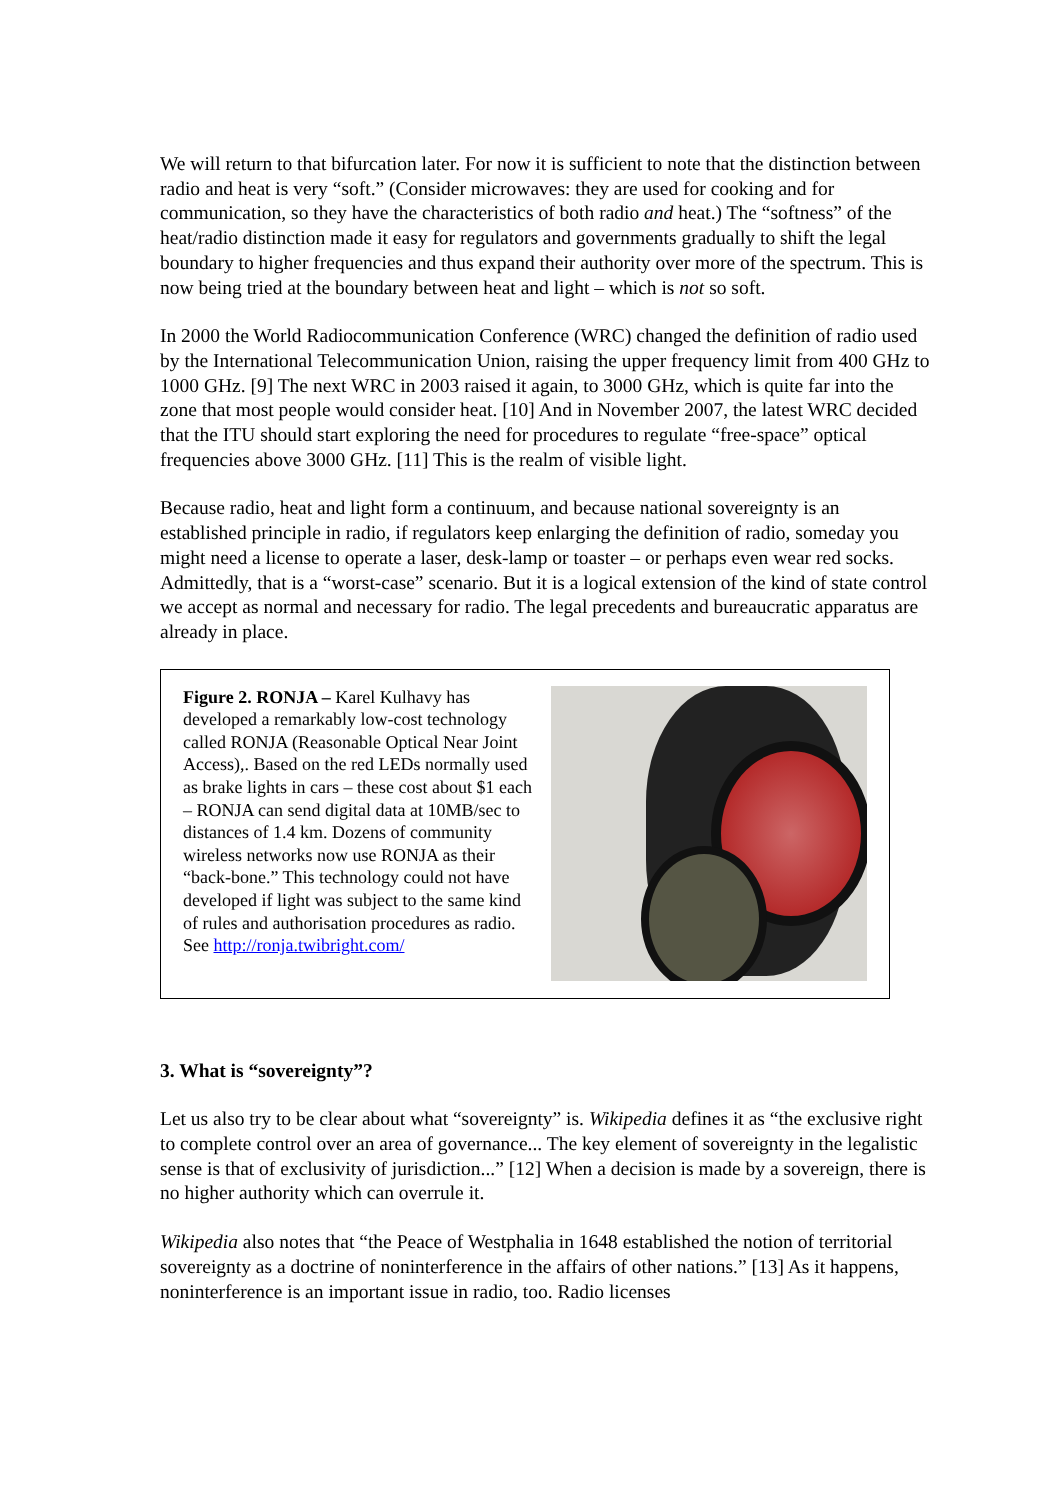We will return to that bifurcation later. For now it is sufficient to note that the distinction between radio and heat is very “soft.” (Consider microwaves: they are used for cooking and for communication, so they have the characteristics of both radio and heat.) The “softness” of the heat/radio distinction made it easy for regulators and governments gradually to shift the legal boundary to higher frequencies and thus expand their authority over more of the spectrum. This is now being tried at the boundary between heat and light – which is not so soft.
In 2000 the World Radiocommunication Conference (WRC) changed the definition of radio used by the International Telecommunication Union, raising the upper frequency limit from 400 GHz to 1000 GHz. [9] The next WRC in 2003 raised it again, to 3000 GHz, which is quite far into the zone that most people would consider heat. [10] And in November 2007, the latest WRC decided that the ITU should start exploring the need for procedures to regulate “free-space” optical frequencies above 3000 GHz. [11] This is the realm of visible light.
Because radio, heat and light form a continuum, and because national sovereignty is an established principle in radio, if regulators keep enlarging the definition of radio, someday you might need a license to operate a laser, desk-lamp or toaster – or perhaps even wear red socks. Admittedly, that is a “worst-case” scenario. But it is a logical extension of the kind of state control we accept as normal and necessary for radio. The legal precedents and bureaucratic apparatus are already in place.
Figure 2. RONJA – Karel Kulhavy has developed a remarkably low-cost technology called RONJA (Reasonable Optical Near Joint Access),. Based on the red LEDs normally used as brake lights in cars – these cost about $1 each – RONJA can send digital data at 10MB/sec to distances of 1.4 km. Dozens of community wireless networks now use RONJA as their “back-bone.” This technology could not have developed if light was subject to the same kind of rules and authorisation procedures as radio. See http://ronja.twibright.com/
3. What is “sovereignty”?
Let us also try to be clear about what “sovereignty” is. Wikipedia defines it as “the exclusive right to complete control over an area of governance... The key element of sovereignty in the legalistic sense is that of exclusivity of jurisdiction...” [12] When a decision is made by a sovereign, there is no higher authority which can overrule it.
Wikipedia also notes that “the Peace of Westphalia in 1648 established the notion of territorial sovereignty as a doctrine of noninterference in the affairs of other nations.” [13] As it happens, noninterference is an important issue in radio, too. Radio licenses